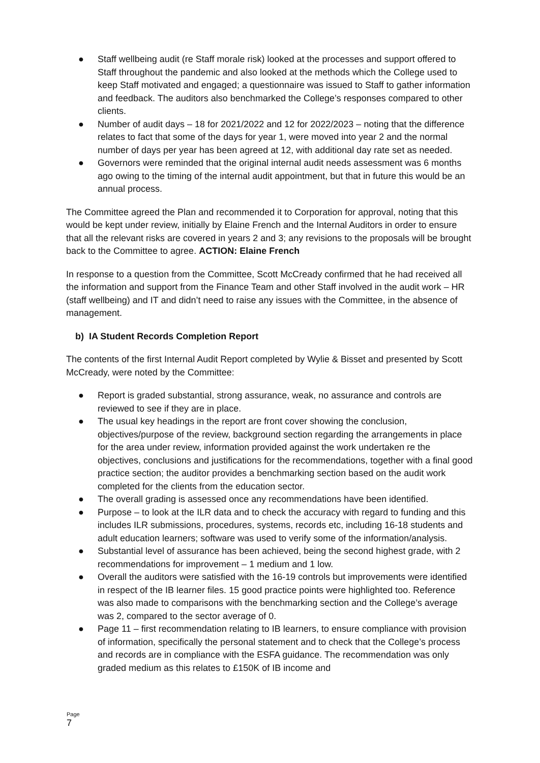● Staff wellbeing audit (re Staff morale risk) looked at the processes and support offered to Staff throughout the pandemic and also looked at the methods which the College used to keep Staff motivated and engaged; a questionnaire was issued to Staff to gather information and feedback. The auditors also benchmarked the College’s responses compared to other clients.
● Number of audit days – 18 for 2021/2022 and 12 for 2022/2023 – noting that the difference relates to fact that some of the days for year 1, were moved into year 2 and the normal number of days per year has been agreed at 12, with additional day rate set as needed.
● Governors were reminded that the original internal audit needs assessment was 6 months ago owing to the timing of the internal audit appointment, but that in future this would be an annual process.
The Committee agreed the Plan and recommended it to Corporation for approval, noting that this would be kept under review, initially by Elaine French and the Internal Auditors in order to ensure that all the relevant risks are covered in years 2 and 3; any revisions to the proposals will be brought back to the Committee to agree. ACTION: Elaine French
In response to a question from the Committee, Scott McCready confirmed that he had received all the information and support from the Finance Team and other Staff involved in the audit work – HR (staff wellbeing) and IT and didn’t need to raise any issues with the Committee, in the absence of management.
b) IA Student Records Completion Report
The contents of the first Internal Audit Report completed by Wylie & Bisset and presented by Scott McCready, were noted by the Committee:
● Report is graded substantial, strong assurance, weak, no assurance and controls are reviewed to see if they are in place.
● The usual key headings in the report are front cover showing the conclusion, objectives/purpose of the review, background section regarding the arrangements in place for the area under review, information provided against the work undertaken re the objectives, conclusions and justifications for the recommendations, together with a final good practice section; the auditor provides a benchmarking section based on the audit work completed for the clients from the education sector.
● The overall grading is assessed once any recommendations have been identified.
● Purpose – to look at the ILR data and to check the accuracy with regard to funding and this includes ILR submissions, procedures, systems, records etc, including 16-18 students and adult education learners; software was used to verify some of the information/analysis.
● Substantial level of assurance has been achieved, being the second highest grade, with 2 recommendations for improvement – 1 medium and 1 low.
● Overall the auditors were satisfied with the 16-19 controls but improvements were identified in respect of the IB learner files. 15 good practice points were highlighted too. Reference was also made to comparisons with the benchmarking section and the College’s average was 2, compared to the sector average of 0.
● Page 11 – first recommendation relating to IB learners, to ensure compliance with provision of information, specifically the personal statement and to check that the College’s process and records are in compliance with the ESFA guidance. The recommendation was only graded medium as this relates to £150K of IB income and
Page
7